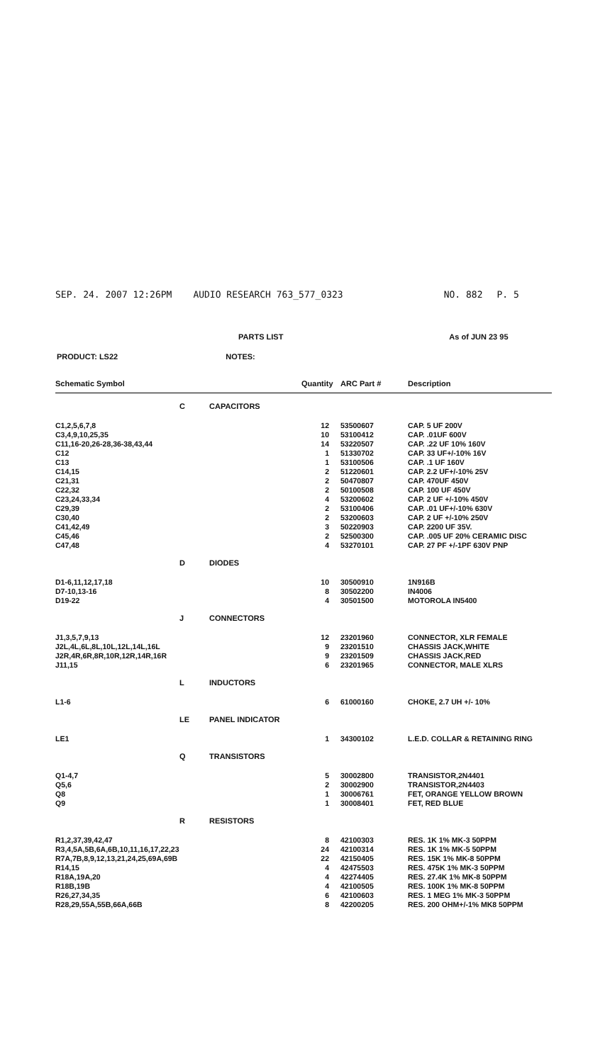SEP. 24. 2007 12:26PM AUDIO RESEARCH 763_577_0323 NO. 882 P. 5
PARTS LIST As of JUN 23 95
PRODUCT: LS22 NOTES:
| Schematic Symbol | | | Quantity | ARC Part # | Description |
| --- | --- | --- | --- | --- | --- |
| | C | CAPACITORS | | | |
| C1,2,5,6,7,8 | | | 12 | 53500607 | CAP. 5 UF 200V |
| C3,4,9,10,25,35 | | | 10 | 53100412 | CAP. .01UF 600V |
| C11,16-20,26-28,36-38,43,44 | | | 14 | 53220507 | CAP. .22 UF 10% 160V |
| C12 | | | 1 | 51330702 | CAP. 33 UF+/-10% 16V |
| C13 | | | 1 | 53100506 | CAP. .1 UF 160V |
| C14,15 | | | 2 | 51220601 | CAP. 2.2 UF+/-10% 25V |
| C21,31 | | | 2 | 50470807 | CAP. 470UF 450V |
| C22,32 | | | 2 | 50100508 | CAP. 100 UF 450V |
| C23,24,33,34 | | | 4 | 53200602 | CAP. 2 UF +/-10% 450V |
| C29,39 | | | 2 | 53100406 | CAP. .01 UF+/-10% 630V |
| C30,40 | | | 2 | 53200603 | CAP. 2 UF +/-10% 250V |
| C41,42,49 | | | 3 | 50220903 | CAP. 2200 UF 35V. |
| C45,46 | | | 2 | 52500300 | CAP. .005 UF 20% CERAMIC DISC |
| C47,48 | | | 4 | 53270101 | CAP. 27 PF +/-1PF 630V PNP |
| | D | DIODES | | | |
| D1-6,11,12,17,18 | | | 10 | 30500910 | 1N916B |
| D7-10,13-16 | | | 8 | 30502200 | IN4006 |
| D19-22 | | | 4 | 30501500 | MOTOROLA IN5400 |
| | J | CONNECTORS | | | |
| J1,3,5,7,9,13 | | | 12 | 23201960 | CONNECTOR, XLR FEMALE |
| J2L,4L,6L,8L,10L,12L,14L,16L | | | 9 | 23201510 | CHASSIS JACK,WHITE |
| J2R,4R,6R,8R,10R,12R,14R,16R | | | 9 | 23201509 | CHASSIS JACK,RED |
| J11,15 | | | 6 | 23201965 | CONNECTOR, MALE XLRS |
| | L | INDUCTORS | | | |
| L1-6 | | | 6 | 61000160 | CHOKE, 2.7 UH +/- 10% |
| | LE | PANEL INDICATOR | | | |
| LE1 | | | 1 | 34300102 | L.E.D. COLLAR & RETAINING RING |
| | Q | TRANSISTORS | | | |
| Q1-4,7 | | | 5 | 30002800 | TRANSISTOR,2N4401 |
| Q5,6 | | | 2 | 30002900 | TRANSISTOR,2N4403 |
| Q8 | | | 1 | 30006761 | FET, ORANGE YELLOW BROWN |
| Q9 | | | 1 | 30008401 | FET, RED BLUE |
| | R | RESISTORS | | | |
| R1,2,37,39,42,47 | | | 8 | 42100303 | RES. 1K 1% MK-3 50PPM |
| R3,4,5A,5B,6A,6B,10,11,16,17,22,23 | | | 24 | 42100314 | RES. 1K 1% MK-5 50PPM |
| R7A,7B,8,9,12,13,21,24,25,69A,69B | | | 22 | 42150405 | RES. 15K 1% MK-8 50PPM |
| R14,15 | | | 4 | 42475503 | RES. 475K 1% MK-3 50PPM |
| R18A,19A,20 | | | 4 | 42274405 | RES. 27.4K 1% MK-8 50PPM |
| R18B,19B | | | 4 | 42100505 | RES. 100K 1% MK-8 50PPM |
| R26,27,34,35 | | | 6 | 42100603 | RES. 1 MEG 1% MK-3 50PPM |
| R28,29,55A,55B,66A,66B | | | 8 | 42200205 | RES. 200 OHM+/-1% MK8 50PPM |